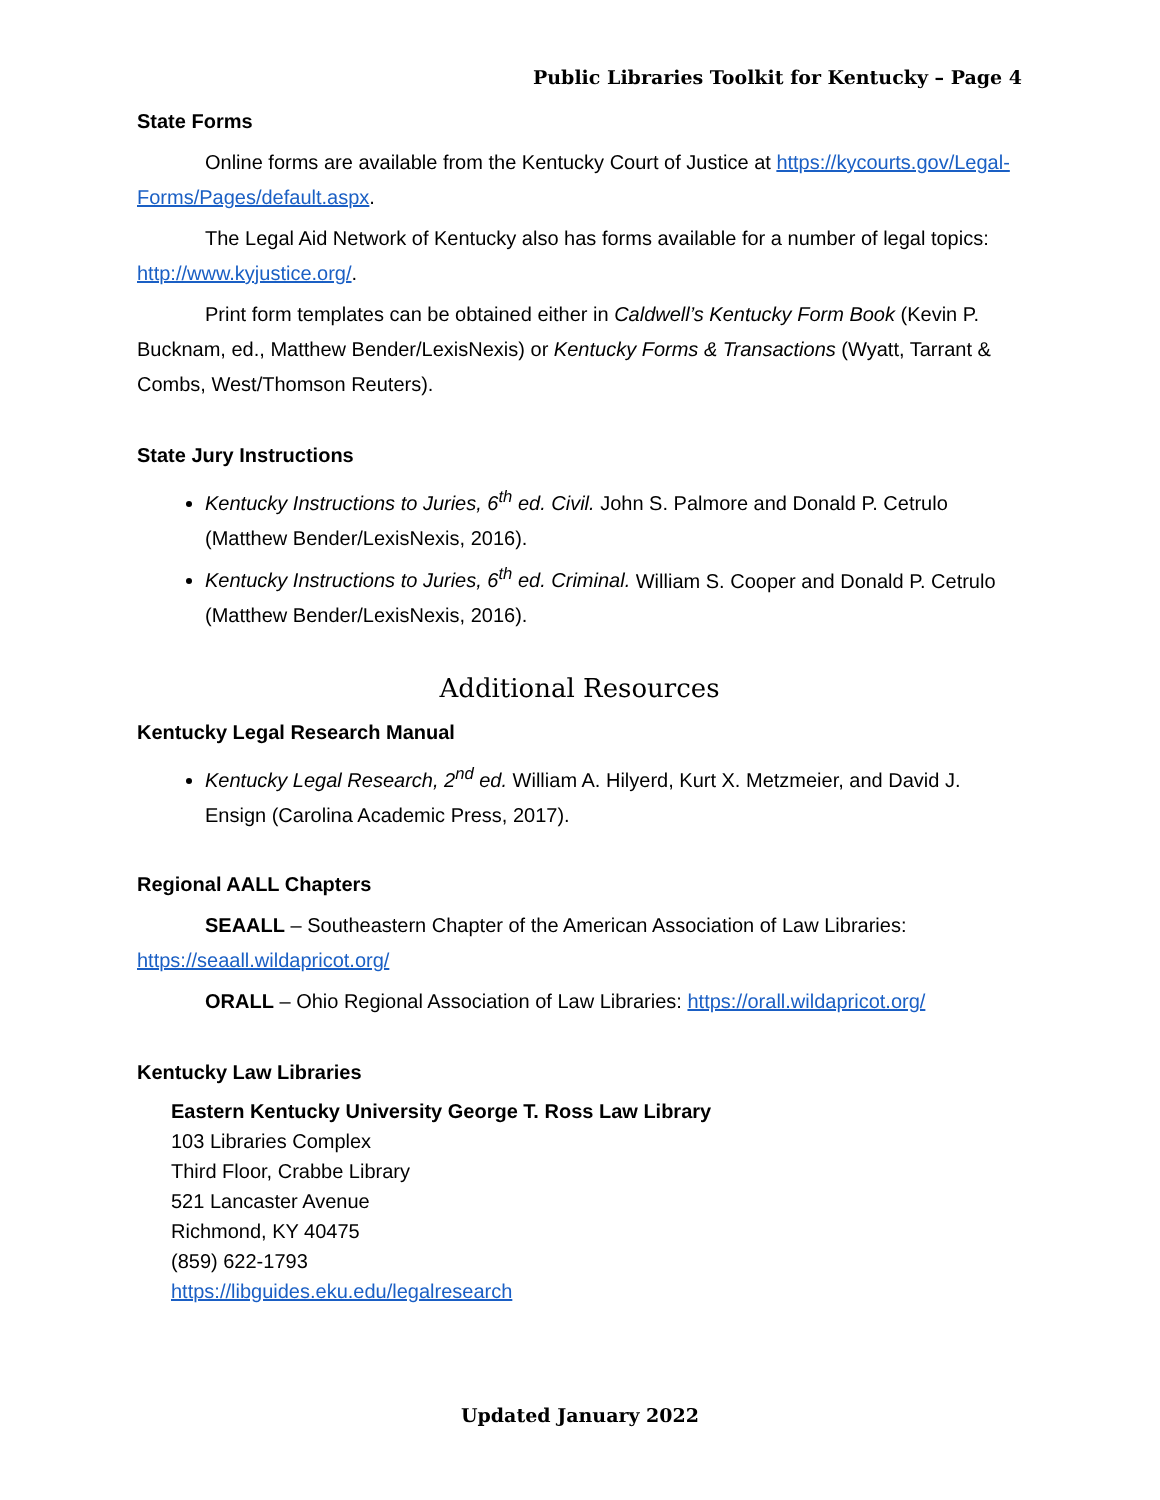Public Libraries Toolkit for Kentucky – Page 4
State Forms
Online forms are available from the Kentucky Court of Justice at https://kycourts.gov/Legal-Forms/Pages/default.aspx.
The Legal Aid Network of Kentucky also has forms available for a number of legal topics: http://www.kyjustice.org/.
Print form templates can be obtained either in Caldwell’s Kentucky Form Book (Kevin P. Bucknam, ed., Matthew Bender/LexisNexis) or Kentucky Forms & Transactions (Wyatt, Tarrant & Combs, West/Thomson Reuters).
State Jury Instructions
Kentucky Instructions to Juries, 6<sup>th</sup> ed. Civil. John S. Palmore and Donald P. Cetrulo (Matthew Bender/LexisNexis, 2016).
Kentucky Instructions to Juries, 6<sup>th</sup> ed. Criminal. William S. Cooper and Donald P. Cetrulo (Matthew Bender/LexisNexis, 2016).
Additional Resources
Kentucky Legal Research Manual
Kentucky Legal Research, 2<sup>nd</sup> ed. William A. Hilyerd, Kurt X. Metzmeier, and David J. Ensign (Carolina Academic Press, 2017).
Regional AALL Chapters
SEAALL – Southeastern Chapter of the American Association of Law Libraries: https://seaall.wildapricot.org/
ORALL – Ohio Regional Association of Law Libraries: https://orall.wildapricot.org/
Kentucky Law Libraries
Eastern Kentucky University George T. Ross Law Library
103 Libraries Complex
Third Floor, Crabbe Library
521 Lancaster Avenue
Richmond, KY 40475
(859) 622-1793
https://libguides.eku.edu/legalresearch
Updated January 2022